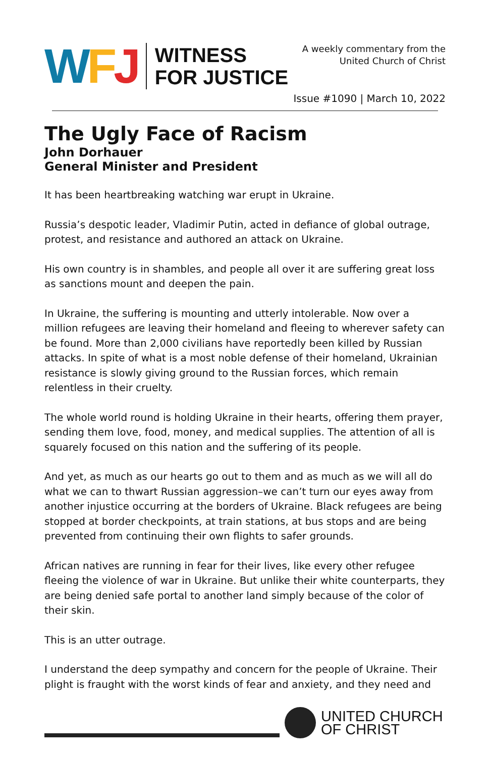WFJ
WITNESS
FOR JUSTICE
A weekly commentary from the
United Church of Christ
Issue #1090 | March 10, 2022
The Ugly Face of Racism
John Dorhauer
General Minister and President
It has been heartbreaking watching war erupt in Ukraine.
Russia’s despotic leader, Vladimir Putin, acted in defiance of global outrage, protest, and resistance and authored an attack on Ukraine.
His own country is in shambles, and people all over it are suffering great loss as sanctions mount and deepen the pain.
In Ukraine, the suffering is mounting and utterly intolerable. Now over a million refugees are leaving their homeland and fleeing to wherever safety can be found. More than 2,000 civilians have reportedly been killed by Russian attacks. In spite of what is a most noble defense of their homeland, Ukrainian resistance is slowly giving ground to the Russian forces, which remain relentless in their cruelty.
The whole world round is holding Ukraine in their hearts, offering them prayer, sending them love, food, money, and medical supplies. The attention of all is squarely focused on this nation and the suffering of its people.
And yet, as much as our hearts go out to them and as much as we will all do what we can to thwart Russian aggression–we can’t turn our eyes away from another injustice occurring at the borders of Ukraine. Black refugees are being stopped at border checkpoints, at train stations, at bus stops and are being prevented from continuing their own flights to safer grounds.
African natives are running in fear for their lives, like every other refugee fleeing the violence of war in Ukraine. But unlike their white counterparts, they are being denied safe portal to another land simply because of the color of their skin.
This is an utter outrage.
I understand the deep sympathy and concern for the people of Ukraine. Their plight is fraught with the worst kinds of fear and anxiety, and they need and
UNITED CHURCH
OF CHRIST